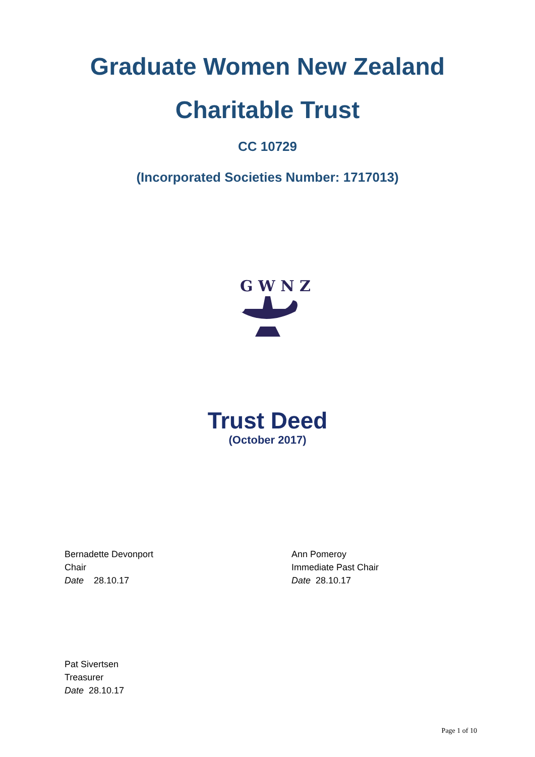Graduate Women New Zealand
Charitable Trust
CC 10729
(Incorporated Societies Number: 1717013)
G W N Z
Trust Deed
(October 2017)
Bernadette Devonport
Chair
Date 28.10.17
Ann Pomeroy
Immediate Past Chair
Date 28.10.17
Pat Sivertsen
Treasurer
Date 28.10.17
Page 1 of 10